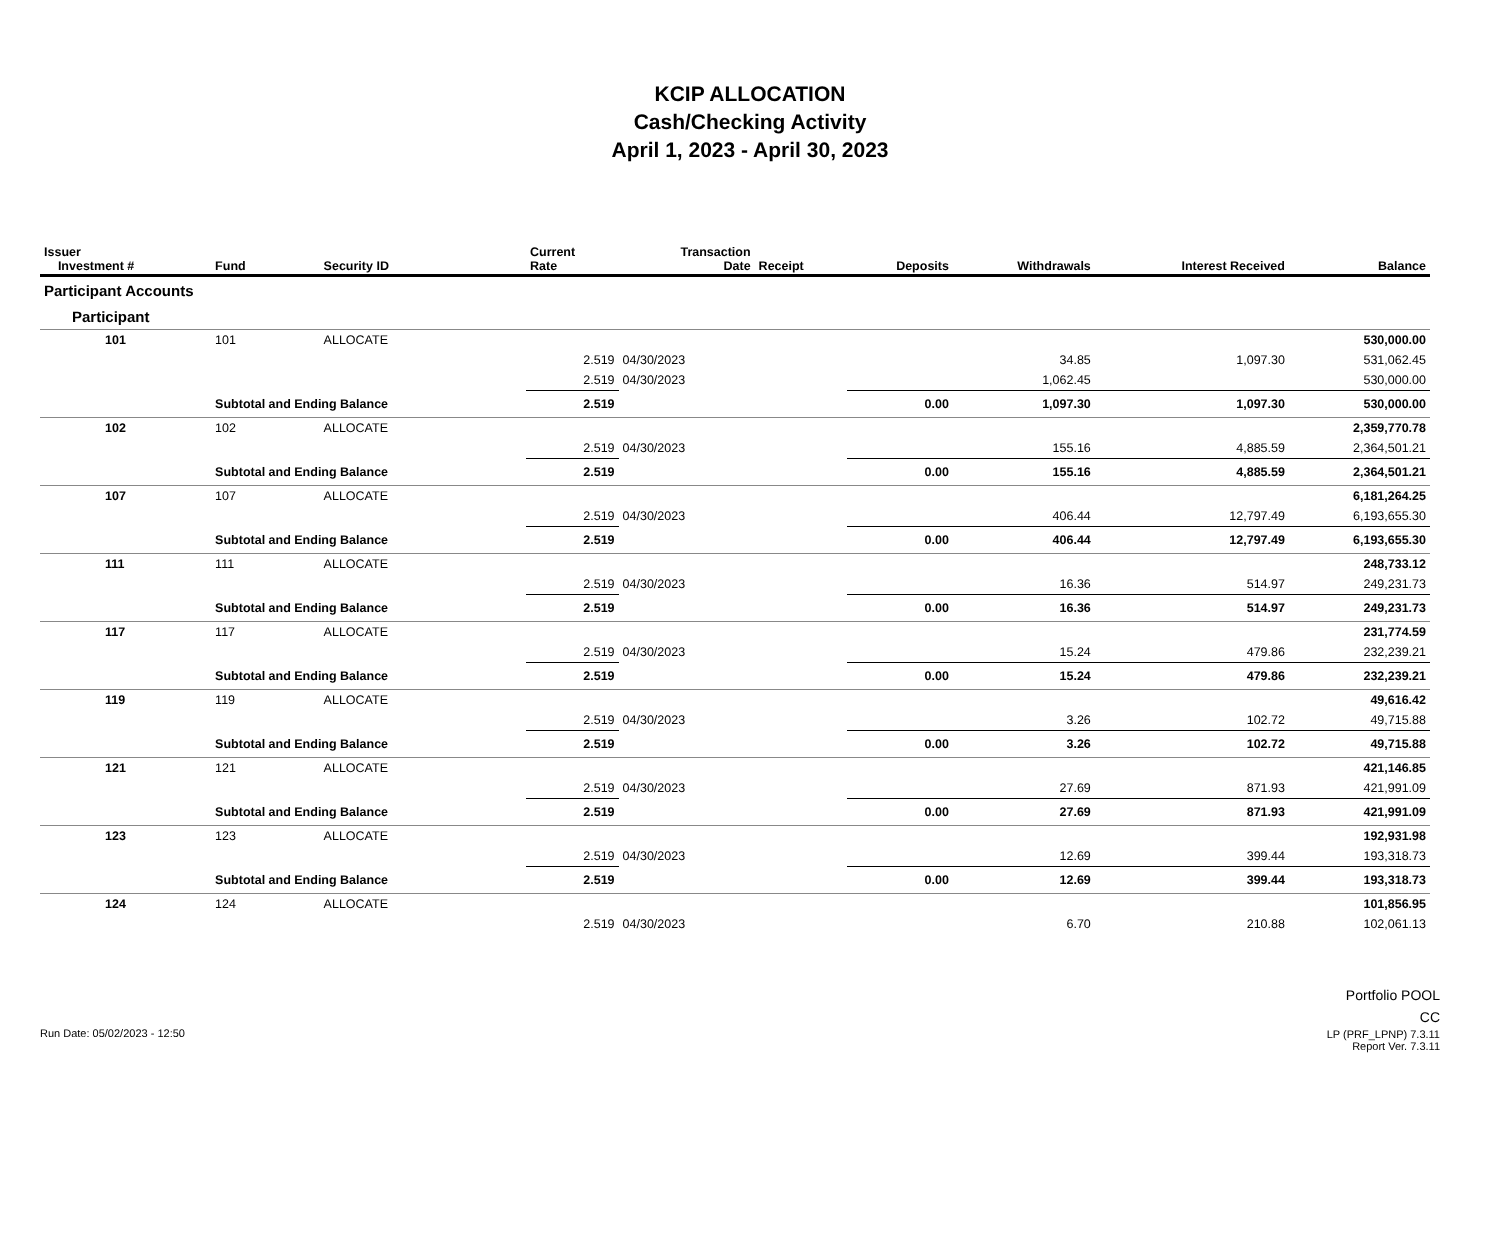KCIP ALLOCATION
Cash/Checking Activity
April 1, 2023 - April 30, 2023
| Issuer Investment # | Fund | Security ID | Current Rate | Transaction Date | Receipt | Deposits | Withdrawals | Interest Received | Balance |
| --- | --- | --- | --- | --- | --- | --- | --- | --- | --- |
| Participant Accounts | | | | | | | | | |
| Participant | | | | | | | | | |
| 101 | 101 | ALLOCATE | | | | | | | 530,000.00 |
| | | | 2.519 | 04/30/2023 | | | 34.85 | 1,097.30 | 531,062.45 |
| | | | 2.519 | 04/30/2023 | | | 1,062.45 | | 530,000.00 |
| | Subtotal and Ending Balance | | 2.519 | | | 0.00 | 1,097.30 | 1,097.30 | 530,000.00 |
| 102 | 102 | ALLOCATE | | | | | | | 2,359,770.78 |
| | | | 2.519 | 04/30/2023 | | | 155.16 | 4,885.59 | 2,364,501.21 |
| | Subtotal and Ending Balance | | 2.519 | | | 0.00 | 155.16 | 4,885.59 | 2,364,501.21 |
| 107 | 107 | ALLOCATE | | | | | | | 6,181,264.25 |
| | | | 2.519 | 04/30/2023 | | | 406.44 | 12,797.49 | 6,193,655.30 |
| | Subtotal and Ending Balance | | 2.519 | | | 0.00 | 406.44 | 12,797.49 | 6,193,655.30 |
| 111 | 111 | ALLOCATE | | | | | | | 248,733.12 |
| | | | 2.519 | 04/30/2023 | | | 16.36 | 514.97 | 249,231.73 |
| | Subtotal and Ending Balance | | 2.519 | | | 0.00 | 16.36 | 514.97 | 249,231.73 |
| 117 | 117 | ALLOCATE | | | | | | | 231,774.59 |
| | | | 2.519 | 04/30/2023 | | | 15.24 | 479.86 | 232,239.21 |
| | Subtotal and Ending Balance | | 2.519 | | | 0.00 | 15.24 | 479.86 | 232,239.21 |
| 119 | 119 | ALLOCATE | | | | | | | 49,616.42 |
| | | | 2.519 | 04/30/2023 | | | 3.26 | 102.72 | 49,715.88 |
| | Subtotal and Ending Balance | | 2.519 | | | 0.00 | 3.26 | 102.72 | 49,715.88 |
| 121 | 121 | ALLOCATE | | | | | | | 421,146.85 |
| | | | 2.519 | 04/30/2023 | | | 27.69 | 871.93 | 421,991.09 |
| | Subtotal and Ending Balance | | 2.519 | | | 0.00 | 27.69 | 871.93 | 421,991.09 |
| 123 | 123 | ALLOCATE | | | | | | | 192,931.98 |
| | | | 2.519 | 04/30/2023 | | | 12.69 | 399.44 | 193,318.73 |
| | Subtotal and Ending Balance | | 2.519 | | | 0.00 | 12.69 | 399.44 | 193,318.73 |
| 124 | 124 | ALLOCATE | | | | | | | 101,856.95 |
| | | | 2.519 | 04/30/2023 | | | 6.70 | 210.88 | 102,061.13 |
Run Date: 05/02/2023 - 12:50
Portfolio POOL
CC
LP (PRF_LPNP) 7.3.11
Report Ver. 7.3.11